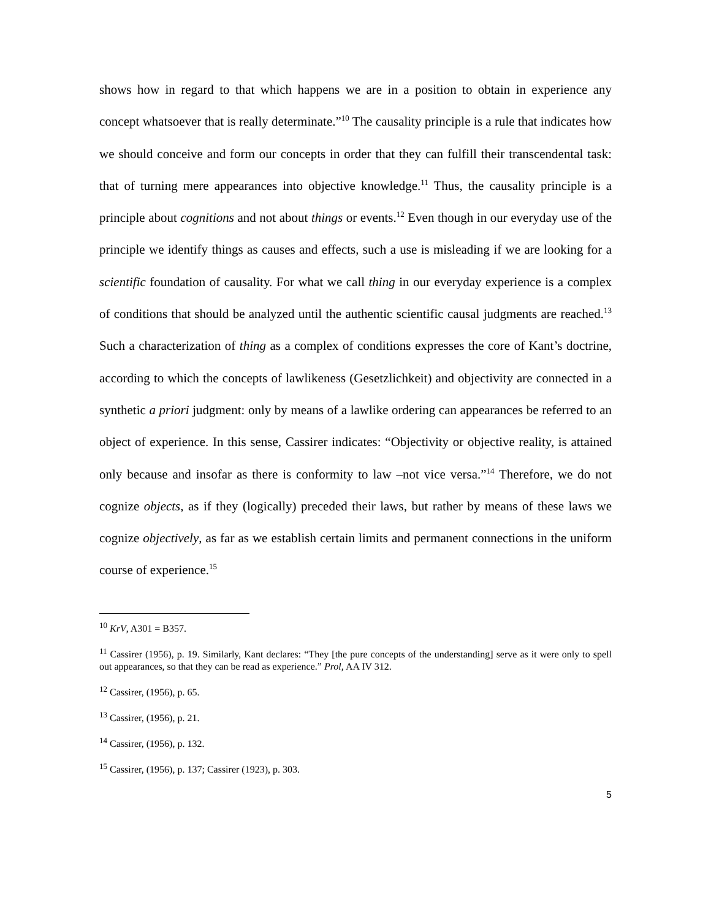shows how in regard to that which happens we are in a position to obtain in experience any concept whatsoever that is really determinate.”<sup>10</sup> The causality principle is a rule that indicates how we should conceive and form our concepts in order that they can fulfill their transcendental task: that of turning mere appearances into objective knowledge.<sup>11</sup> Thus, the causality principle is a principle about cognitions and not about things or events.<sup>12</sup> Even though in our everyday use of the principle we identify things as causes and effects, such a use is misleading if we are looking for a scientific foundation of causality. For what we call thing in our everyday experience is a complex of conditions that should be analyzed until the authentic scientific causal judgments are reached.<sup>13</sup> Such a characterization of thing as a complex of conditions expresses the core of Kant’s doctrine, according to which the concepts of lawlikeness (Gesetzlichkeit) and objectivity are connected in a synthetic a priori judgment: only by means of a lawlike ordering can appearances be referred to an object of experience. In this sense, Cassirer indicates: “Objectivity or objective reality, is attained only because and insofar as there is conformity to law –not vice versa.”<sup>14</sup> Therefore, we do not cognize objects, as if they (logically) preceded their laws, but rather by means of these laws we cognize objectively, as far as we establish certain limits and permanent connections in the uniform course of experience.<sup>15</sup>
<sup>10</sup> KrV, A301 = B357.
<sup>11</sup> Cassirer (1956), p. 19. Similarly, Kant declares: “They [the pure concepts of the understanding] serve as it were only to spell out appearances, so that they can be read as experience.” Prol, AA IV 312.
<sup>12</sup> Cassirer, (1956), p. 65.
<sup>13</sup> Cassirer, (1956), p. 21.
<sup>14</sup> Cassirer, (1956), p. 132.
<sup>15</sup> Cassirer, (1956), p. 137; Cassirer (1923), p. 303.
5